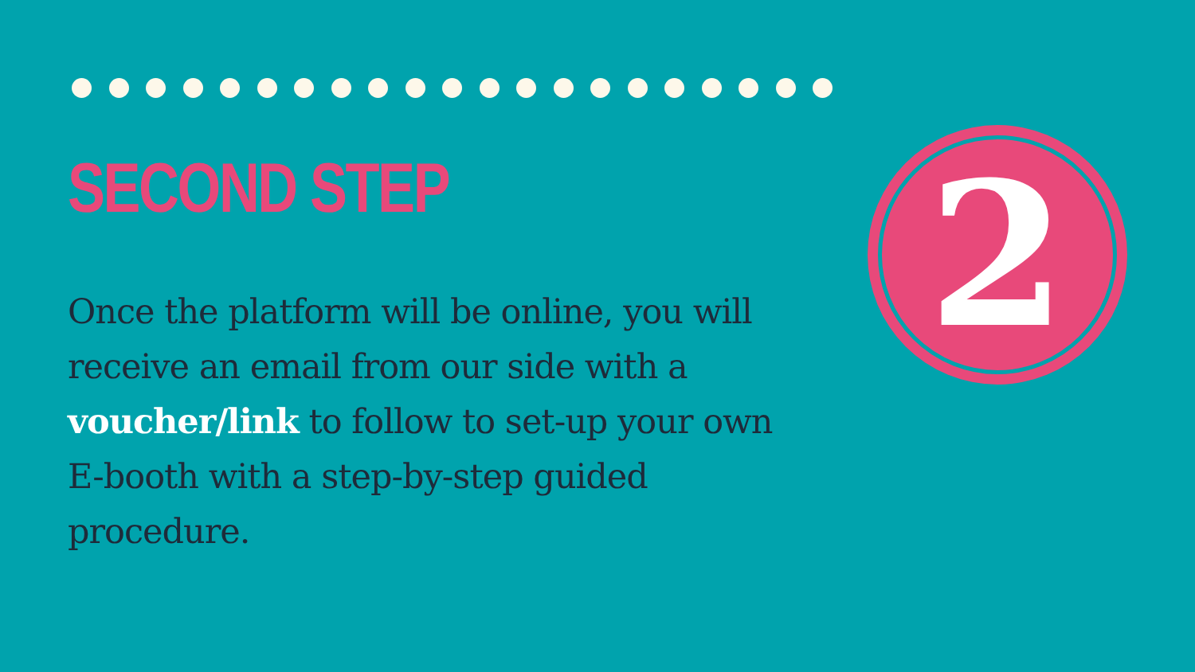SECOND STEP
Once the platform will be online, you will receive an email from our side with a voucher/link to follow to set-up your own E-booth with a step-by-step guided procedure.
2